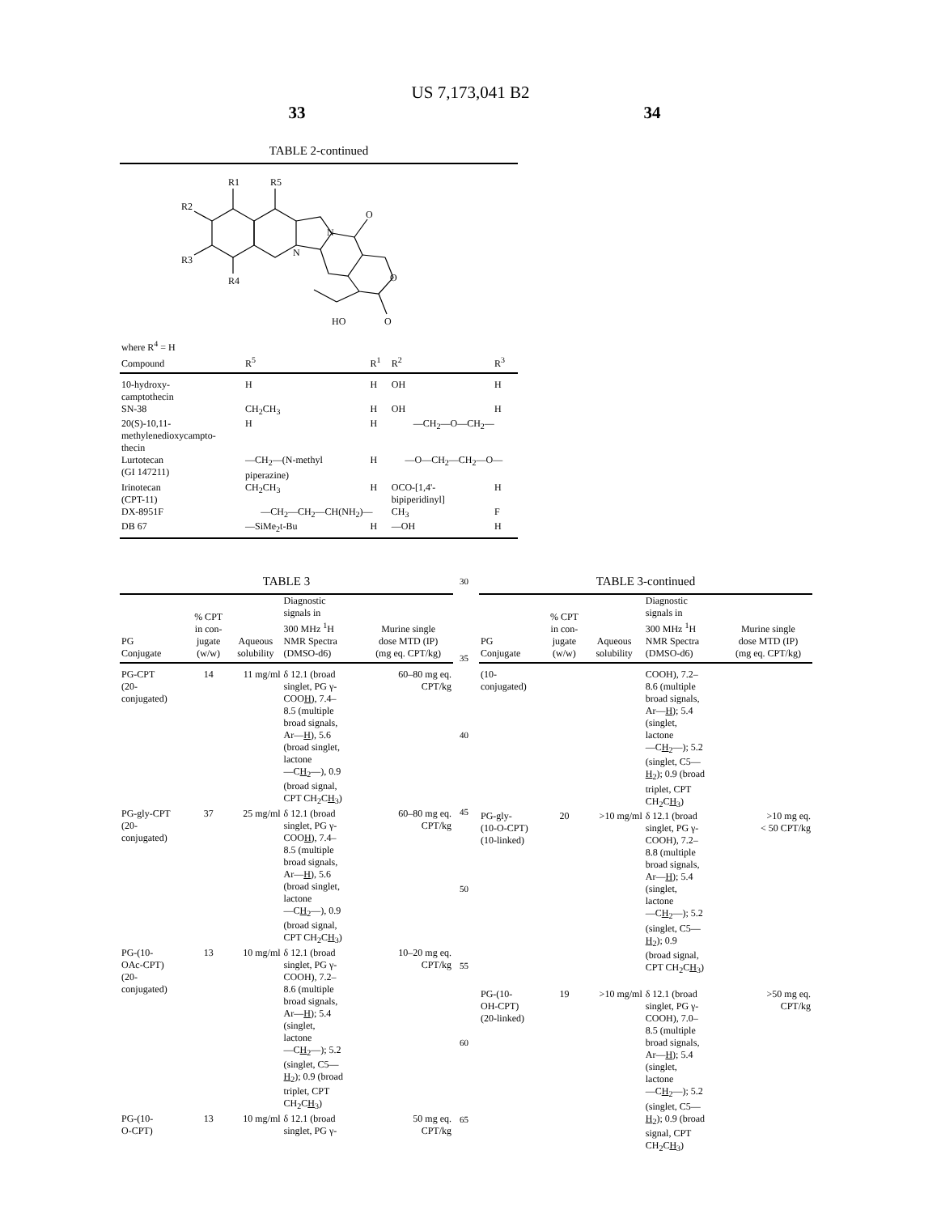US 7,173,041 B2
33 34
TABLE 2-continued
R1
R5
R2
R3
R4
N
N
O
O
O
HO
| where R<sup>4</sup> = H | | | | |
| Compound | R<sup>5</sup> | R<sup>1</sup> | R<sup>2</sup> | R<sup>3</sup> |
| 10-hydroxy- camptothecin | H | H | OH | H |
| SN-38 | CH<sub>2</sub>CH<sub>3</sub> | H | OH | H |
| 20(S)-10,11- methylenedioxycampto- thecin | H | H | —CH<sub>2</sub>—O—CH<sub>2</sub>— | |
| Lurtotecan (GI 147211) | —CH<sub>2</sub>—(N-methyl piperazine) | H | —O—CH<sub>2</sub>—CH<sub>2</sub>—O— | |
| Irinotecan (CPT-11) | CH<sub>2</sub>CH<sub>3</sub> | H | OCO-[1,4'- bipiperidinyl] | H |
| DX-8951F | —CH<sub>2</sub>—CH<sub>2</sub>—CH(NH<sub>2</sub>)— | | CH<sub>3</sub> | F |
| DB 67 | —SiMe<sub>2</sub>t-Bu | H | —OH | H |
30
35
40
45
50
55
60
65
TABLE 3
| PG Conjugate | % CPT in con- jugate (w/w) | Aqueous solubility | Diagnostic signals in 300 MHz <sup>1</sup>H NMR Spectra (DMSO-d6) | Murine single dose MTD (IP) (mg eq. CPT/kg) |
| --- | --- | --- | --- | --- |
| PG-CPT (20- conjugated) | 14 | 11 mg/ml | δ 12.1 (broad singlet, PG γ- COO H ), 7.4– 8.5 (multiple broad signals, Ar— H ), 5.6 (broad singlet, lactone —C H<sub>2</sub>—), 0.9 (broad signal, CPT CH<sub>2</sub>C H<sub>3</sub>) | 60–80 mg eq. CPT/kg |
| PG-gly-CPT (20- conjugated) | 37 | 25 mg/ml | δ 12.1 (broad singlet, PG γ- COO H ), 7.4– 8.5 (multiple broad signals, Ar— H ), 5.6 (broad singlet, lactone —C H<sub>2</sub>—), 0.9 (broad signal, CPT CH<sub>2</sub>C H<sub>3</sub>) | 60–80 mg eq. CPT/kg |
| PG-(10- OAc-CPT) (20- conjugated) | 13 | 10 mg/ml | δ 12.1 (broad singlet, PG γ- COOH), 7.2– 8.6 (multiple broad signals, Ar— H ); 5.4 (singlet, lactone —C H<sub>2</sub>—); 5.2 (singlet, C5— H<sub>2</sub>); 0.9 (broad triplet, CPT CH<sub>2</sub>C H<sub>3</sub>) | 10–20 mg eq. CPT/kg |
| PG-(10- O-CPT) | 13 | 10 mg/ml | δ 12.1 (broad singlet, PG γ- | 50 mg eq. CPT/kg |
TABLE 3-continued
| PG Conjugate | % CPT in con- jugate (w/w) | Aqueous solubility | Diagnostic signals in 300 MHz <sup>1</sup>H NMR Spectra (DMSO-d6) | Murine single dose MTD (IP) (mg eq. CPT/kg) |
| --- | --- | --- | --- | --- |
| (10- conjugated) | | | COOH), 7.2– 8.6 (multiple broad signals, Ar— H ); 5.4 (singlet, lactone —C H<sub>2</sub>—); 5.2 (singlet, C5— H<sub>2</sub>); 0.9 (broad triplet, CPT CH<sub>2</sub>C H<sub>3</sub>) | |
| PG-gly- (10-O-CPT) (10-linked) | 20 | >10 mg/ml | δ 12.1 (broad singlet, PG γ- COOH), 7.2– 8.8 (multiple broad signals, Ar— H ); 5.4 (singlet, lactone —C H<sub>2</sub>—); 5.2 (singlet, C5— H<sub>2</sub>); 0.9 (broad signal, CPT CH<sub>2</sub>C H<sub>3</sub>) | >10 mg eq. < 50 CPT/kg |
| PG-(10- OH-CPT) (20-linked) | 19 | >10 mg/ml | δ 12.1 (broad singlet, PG γ- COOH), 7.0– 8.5 (multiple broad signals, Ar— H ); 5.4 (singlet, lactone —C H<sub>2</sub>—); 5.2 (singlet, C5— H<sub>2</sub>); 0.9 (broad signal, CPT CH<sub>2</sub>C H<sub>3</sub>) | >50 mg eq. CPT/kg |